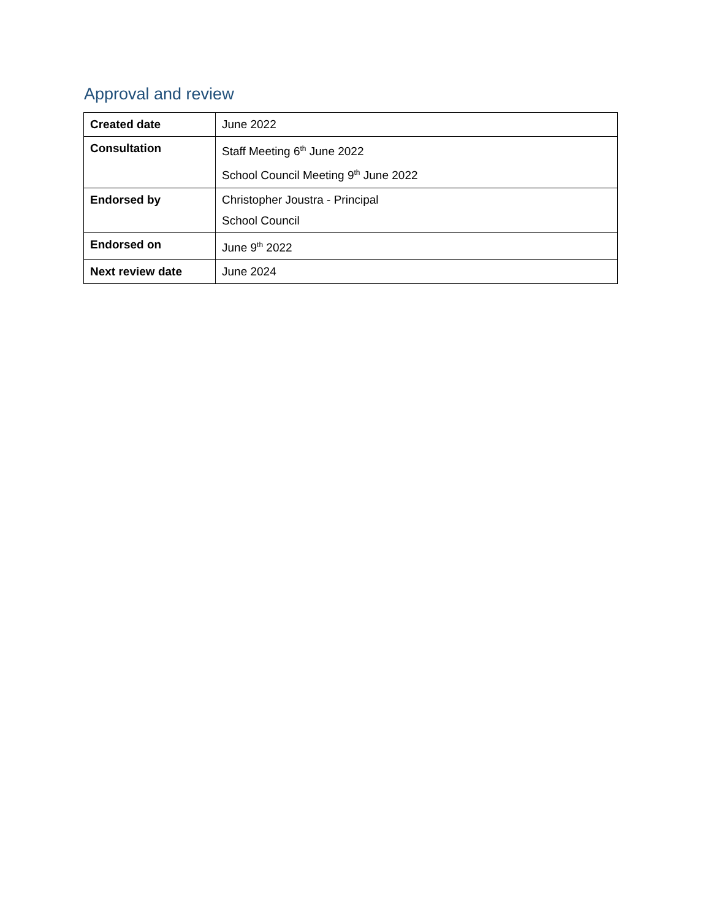Approval and review
| Created date | June 2022 |
| Consultation | Staff Meeting 6<sup>th</sup> June 2022 School Council Meeting 9<sup>th</sup> June 2022 |
| Endorsed by | Christopher Joustra - Principal School Council |
| Endorsed on | June 9<sup>th</sup> 2022 |
| Next review date | June 2024 |